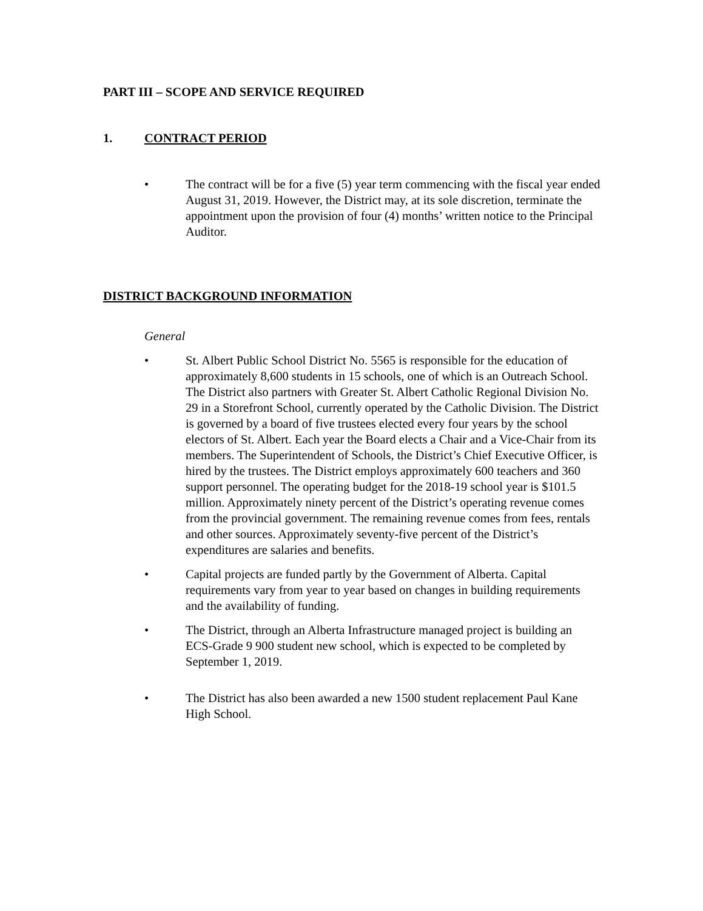PART III – SCOPE AND SERVICE REQUIRED
1. CONTRACT PERIOD
• The contract will be for a five (5) year term commencing with the fiscal year ended August 31, 2019. However, the District may, at its sole discretion, terminate the appointment upon the provision of four (4) months’ written notice to the Principal Auditor.
DISTRICT BACKGROUND INFORMATION
General
• St. Albert Public School District No. 5565 is responsible for the education of approximately 8,600 students in 15 schools, one of which is an Outreach School. The District also partners with Greater St. Albert Catholic Regional Division No. 29 in a Storefront School, currently operated by the Catholic Division. The District is governed by a board of five trustees elected every four years by the school electors of St. Albert. Each year the Board elects a Chair and a Vice-Chair from its members. The Superintendent of Schools, the District’s Chief Executive Officer, is hired by the trustees. The District employs approximately 600 teachers and 360 support personnel. The operating budget for the 2018-19 school year is $101.5 million. Approximately ninety percent of the District’s operating revenue comes from the provincial government. The remaining revenue comes from fees, rentals and other sources. Approximately seventy-five percent of the District’s expenditures are salaries and benefits.
• Capital projects are funded partly by the Government of Alberta. Capital requirements vary from year to year based on changes in building requirements and the availability of funding.
• The District, through an Alberta Infrastructure managed project is building an ECS-Grade 9 900 student new school, which is expected to be completed by September 1, 2019.
• The District has also been awarded a new 1500 student replacement Paul Kane High School.